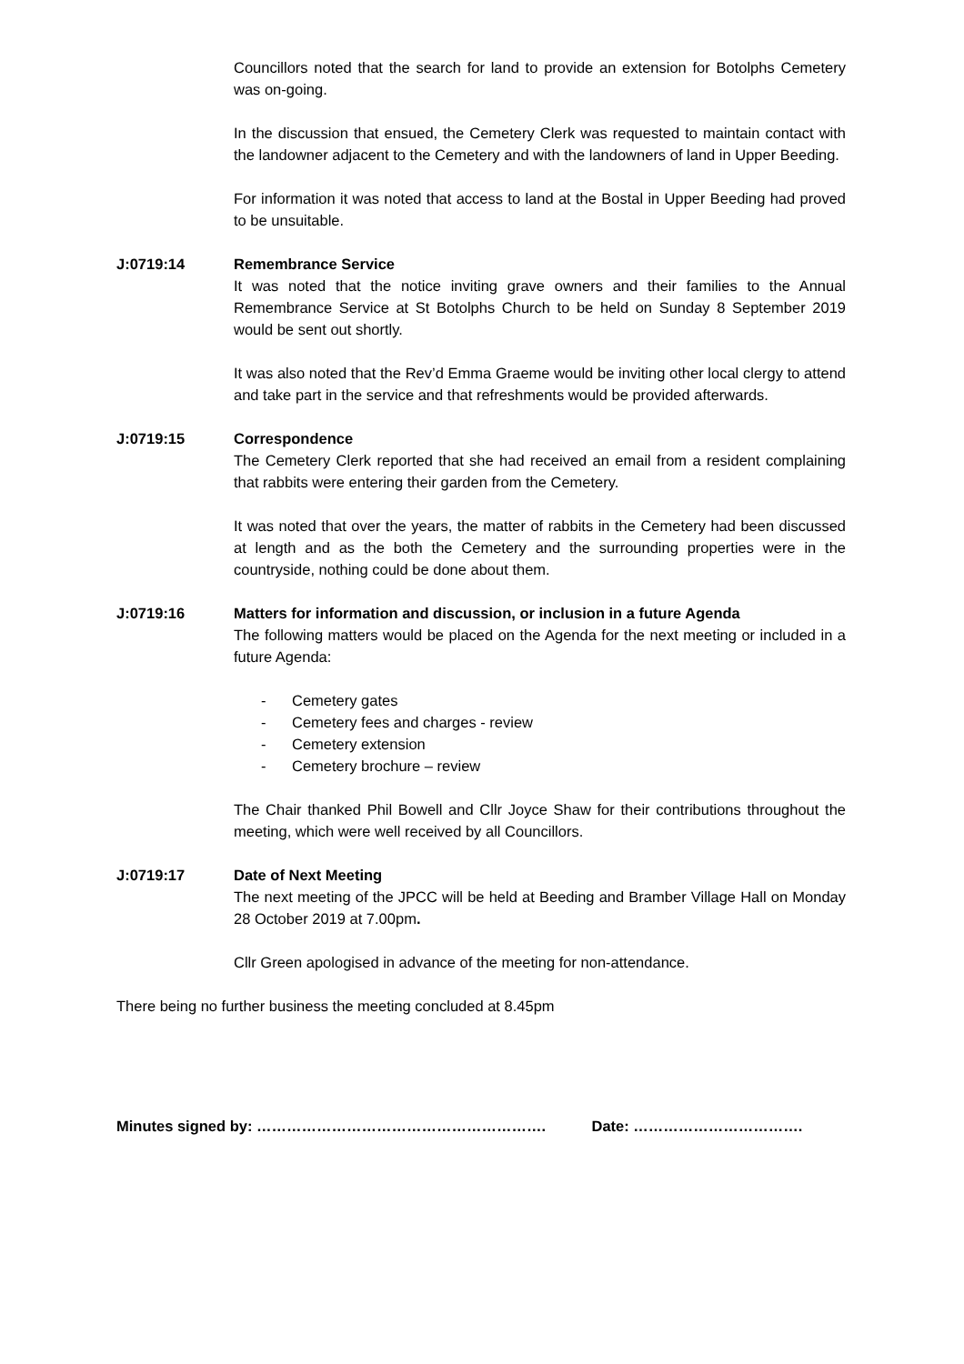Councillors noted that the search for land to provide an extension for Botolphs Cemetery was on-going.
In the discussion that ensued, the Cemetery Clerk was requested to maintain contact with the landowner adjacent to the Cemetery and with the landowners of land in Upper Beeding.
For information it was noted that access to land at the Bostal in Upper Beeding had proved to be unsuitable.
J:0719:14 Remembrance Service
It was noted that the notice inviting grave owners and their families to the Annual Remembrance Service at St Botolphs Church to be held on Sunday 8 September 2019 would be sent out shortly.
It was also noted that the Rev’d Emma Graeme would be inviting other local clergy to attend and take part in the service and that refreshments would be provided afterwards.
J:0719:15 Correspondence
The Cemetery Clerk reported that she had received an email from a resident complaining that rabbits were entering their garden from the Cemetery.
It was noted that over the years, the matter of rabbits in the Cemetery had been discussed at length and as the both the Cemetery and the surrounding properties were in the countryside, nothing could be done about them.
J:0719:16 Matters for information and discussion, or inclusion in a future Agenda
The following matters would be placed on the Agenda for the next meeting or included in a future Agenda:
- Cemetery gates
- Cemetery fees and charges - review
- Cemetery extension
- Cemetery brochure – review
The Chair thanked Phil Bowell and Cllr Joyce Shaw for their contributions throughout the meeting, which were well received by all Councillors.
J:0719:17 Date of Next Meeting
The next meeting of the JPCC will be held at Beeding and Bramber Village Hall on Monday 28 October 2019 at 7.00pm.
Cllr Green apologised in advance of the meeting for non-attendance.
There being no further business the meeting concluded at 8.45pm
Minutes signed by: …………………………………………………. Date: …………………………….